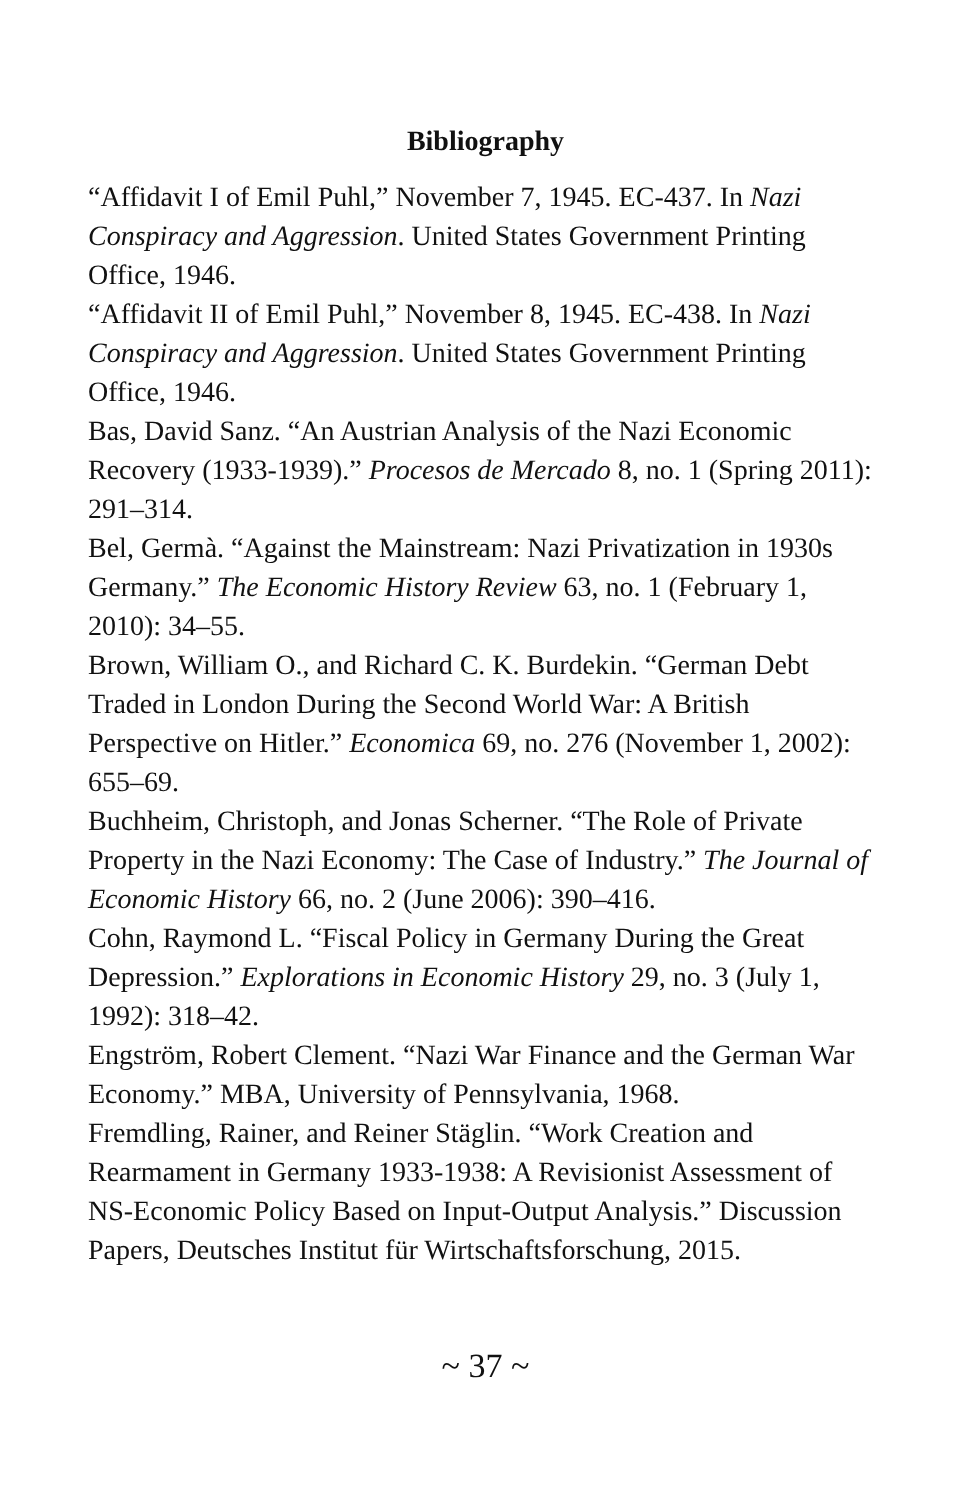Bibliography
“Affidavit I of Emil Puhl,” November 7, 1945. EC-437. In Nazi Conspiracy and Aggression. United States Government Printing Office, 1946.
“Affidavit II of Emil Puhl,” November 8, 1945. EC-438. In Nazi Conspiracy and Aggression. United States Government Printing Office, 1946.
Bas, David Sanz. “An Austrian Analysis of the Nazi Economic Recovery (1933-1939).” Procesos de Mercado 8, no. 1 (Spring 2011): 291–314.
Bel, Germà. “Against the Mainstream: Nazi Privatization in 1930s Germany.” The Economic History Review 63, no. 1 (February 1, 2010): 34–55.
Brown, William O., and Richard C. K. Burdekin. “German Debt Traded in London During the Second World War: A British Perspective on Hitler.” Economica 69, no. 276 (November 1, 2002): 655–69.
Buchheim, Christoph, and Jonas Scherner. “The Role of Private Property in the Nazi Economy: The Case of Industry.” The Journal of Economic History 66, no. 2 (June 2006): 390–416.
Cohn, Raymond L. “Fiscal Policy in Germany During the Great Depression.” Explorations in Economic History 29, no. 3 (July 1, 1992): 318–42.
Engström, Robert Clement. “Nazi War Finance and the German War Economy.” MBA, University of Pennsylvania, 1968.
Fremdling, Rainer, and Reiner Stäglin. “Work Creation and Rearmament in Germany 1933-1938: A Revisionist Assessment of NS-Economic Policy Based on Input-Output Analysis.” Discussion Papers, Deutsches Institut für Wirtschaftsforschung, 2015.
~ 37 ~